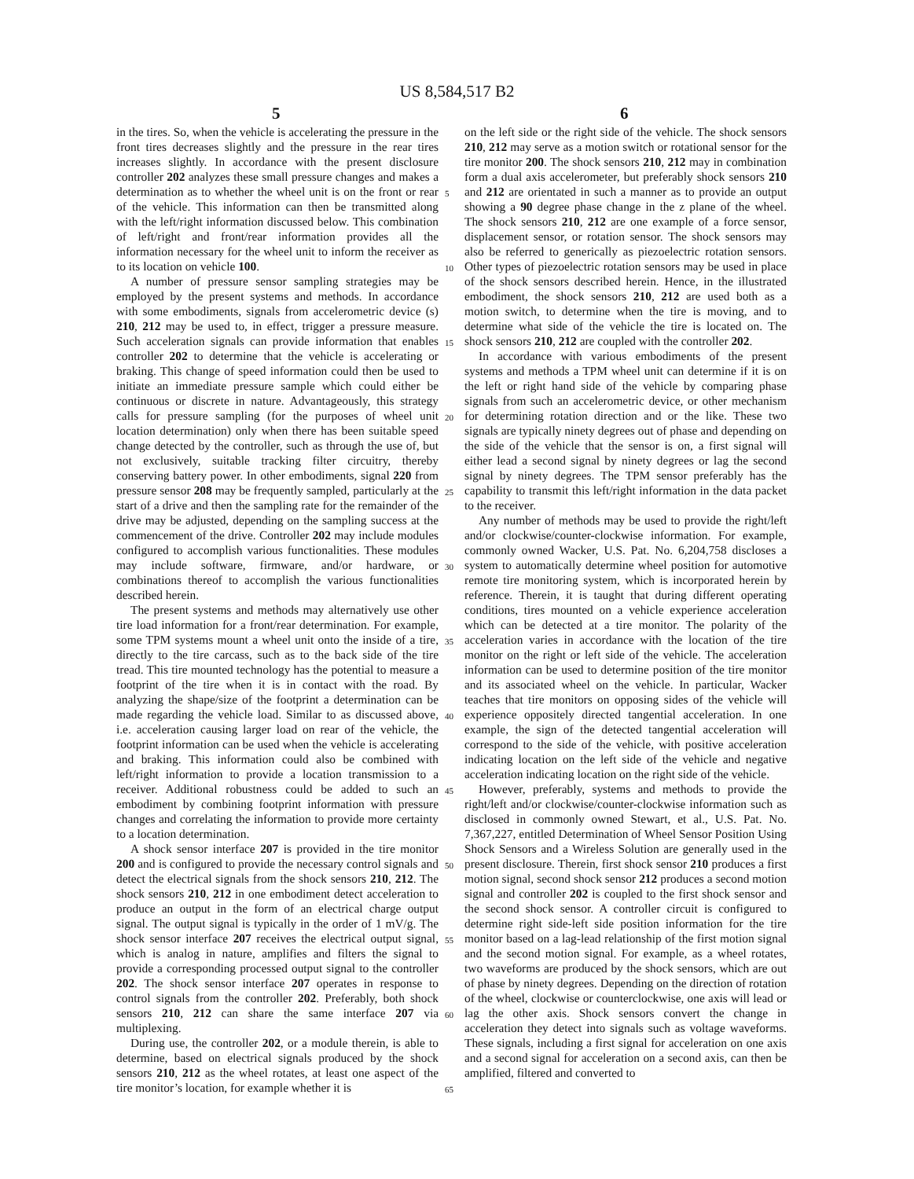US 8,584,517 B2
5 6
in the tires. So, when the vehicle is accelerating the pressure in the front tires decreases slightly and the pressure in the rear tires increases slightly. In accordance with the present disclosure controller 202 analyzes these small pressure changes and makes a determination as to whether the wheel unit is on the front or rear of the vehicle. This information can then be transmitted along with the left/right information discussed below. This combination of left/right and front/rear information provides all the information necessary for the wheel unit to inform the receiver as to its location on vehicle 100.
A number of pressure sensor sampling strategies may be employed by the present systems and methods. In accordance with some embodiments, signals from accelerometric device (s) 210, 212 may be used to, in effect, trigger a pressure measure. Such acceleration signals can provide information that enables controller 202 to determine that the vehicle is accelerating or braking. This change of speed information could then be used to initiate an immediate pressure sample which could either be continuous or discrete in nature. Advantageously, this strategy calls for pressure sampling (for the purposes of wheel unit location determination) only when there has been suitable speed change detected by the controller, such as through the use of, but not exclusively, suitable tracking filter circuitry, thereby conserving battery power. In other embodiments, signal 220 from pressure sensor 208 may be frequently sampled, particularly at the start of a drive and then the sampling rate for the remainder of the drive may be adjusted, depending on the sampling success at the commencement of the drive. Controller 202 may include modules configured to accomplish various functionalities. These modules may include software, firmware, and/or hardware, or combinations thereof to accomplish the various functionalities described herein.
The present systems and methods may alternatively use other tire load information for a front/rear determination. For example, some TPM systems mount a wheel unit onto the inside of a tire, directly to the tire carcass, such as to the back side of the tire tread. This tire mounted technology has the potential to measure a footprint of the tire when it is in contact with the road. By analyzing the shape/size of the footprint a determination can be made regarding the vehicle load. Similar to as discussed above, i.e. acceleration causing larger load on rear of the vehicle, the footprint information can be used when the vehicle is accelerating and braking. This information could also be combined with left/right information to provide a location transmission to a receiver. Additional robustness could be added to such an embodiment by combining footprint information with pressure changes and correlating the information to provide more certainty to a location determination.
A shock sensor interface 207 is provided in the tire monitor 200 and is configured to provide the necessary control signals and detect the electrical signals from the shock sensors 210, 212. The shock sensors 210, 212 in one embodiment detect acceleration to produce an output in the form of an electrical charge output signal. The output signal is typically in the order of 1 mV/g. The shock sensor interface 207 receives the electrical output signal, which is analog in nature, amplifies and filters the signal to provide a corresponding processed output signal to the controller 202. The shock sensor interface 207 operates in response to control signals from the controller 202. Preferably, both shock sensors 210, 212 can share the same interface 207 via multiplexing.
During use, the controller 202, or a module therein, is able to determine, based on electrical signals produced by the shock sensors 210, 212 as the wheel rotates, at least one aspect of the tire monitor’s location, for example whether it is
5
10
15
20
25
30
35
40
45
50
55
60
65
on the left side or the right side of the vehicle. The shock sensors 210, 212 may serve as a motion switch or rotational sensor for the tire monitor 200. The shock sensors 210, 212 may in combination form a dual axis accelerometer, but preferably shock sensors 210 and 212 are orientated in such a manner as to provide an output showing a 90 degree phase change in the z plane of the wheel. The shock sensors 210, 212 are one example of a force sensor, displacement sensor, or rotation sensor. The shock sensors may also be referred to generically as piezoelectric rotation sensors. Other types of piezoelectric rotation sensors may be used in place of the shock sensors described herein. Hence, in the illustrated embodiment, the shock sensors 210, 212 are used both as a motion switch, to determine when the tire is moving, and to determine what side of the vehicle the tire is located on. The shock sensors 210, 212 are coupled with the controller 202.
In accordance with various embodiments of the present systems and methods a TPM wheel unit can determine if it is on the left or right hand side of the vehicle by comparing phase signals from such an accelerometric device, or other mechanism for determining rotation direction and or the like. These two signals are typically ninety degrees out of phase and depending on the side of the vehicle that the sensor is on, a first signal will either lead a second signal by ninety degrees or lag the second signal by ninety degrees. The TPM sensor preferably has the capability to transmit this left/right information in the data packet to the receiver.
Any number of methods may be used to provide the right/left and/or clockwise/counter-clockwise information. For example, commonly owned Wacker, U.S. Pat. No. 6,204,758 discloses a system to automatically determine wheel position for automotive remote tire monitoring system, which is incorporated herein by reference. Therein, it is taught that during different operating conditions, tires mounted on a vehicle experience acceleration which can be detected at a tire monitor. The polarity of the acceleration varies in accordance with the location of the tire monitor on the right or left side of the vehicle. The acceleration information can be used to determine position of the tire monitor and its associated wheel on the vehicle. In particular, Wacker teaches that tire monitors on opposing sides of the vehicle will experience oppositely directed tangential acceleration. In one example, the sign of the detected tangential acceleration will correspond to the side of the vehicle, with positive acceleration indicating location on the left side of the vehicle and negative acceleration indicating location on the right side of the vehicle.
However, preferably, systems and methods to provide the right/left and/or clockwise/counter-clockwise information such as disclosed in commonly owned Stewart, et al., U.S. Pat. No. 7,367,227, entitled Determination of Wheel Sensor Position Using Shock Sensors and a Wireless Solution are generally used in the present disclosure. Therein, first shock sensor 210 produces a first motion signal, second shock sensor 212 produces a second motion signal and controller 202 is coupled to the first shock sensor and the second shock sensor. A controller circuit is configured to determine right side-left side position information for the tire monitor based on a lag-lead relationship of the first motion signal and the second motion signal. For example, as a wheel rotates, two waveforms are produced by the shock sensors, which are out of phase by ninety degrees. Depending on the direction of rotation of the wheel, clockwise or counterclockwise, one axis will lead or lag the other axis. Shock sensors convert the change in acceleration they detect into signals such as voltage waveforms. These signals, including a first signal for acceleration on one axis and a second signal for acceleration on a second axis, can then be amplified, filtered and converted to